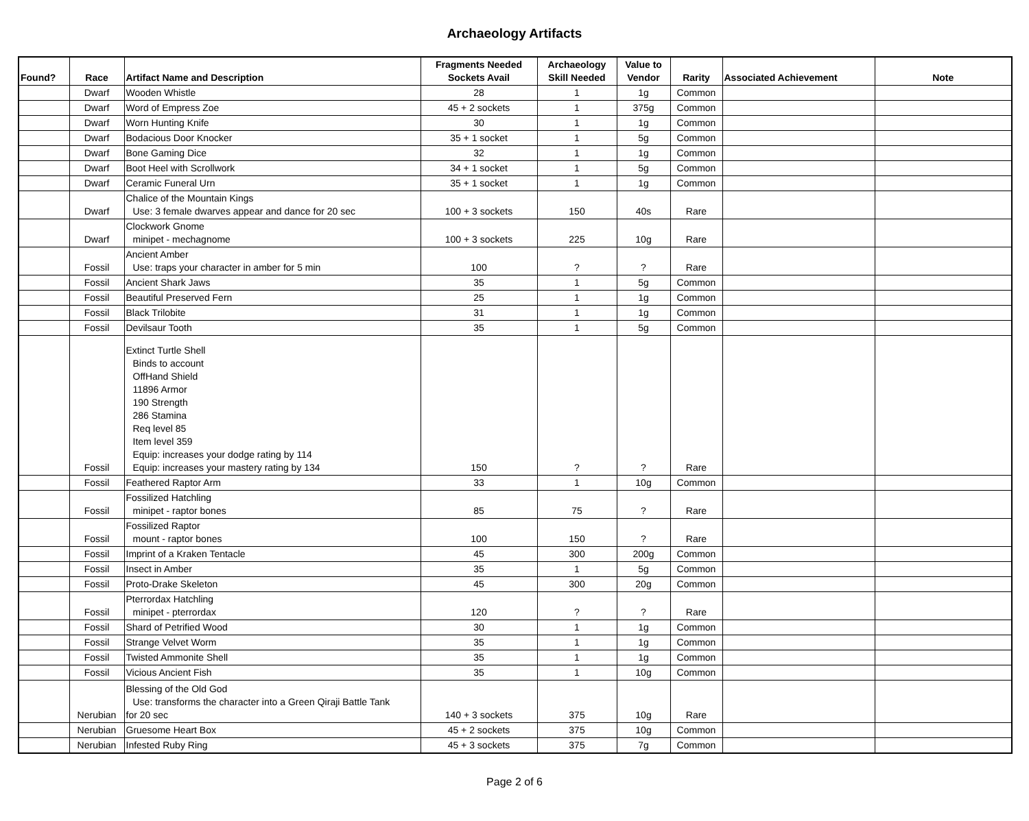Archaeology Artifacts
| Found? | Race | Artifact Name and Description | Fragments Needed Sockets Avail | Archaeology Skill Needed | Value to Vendor | Rarity | Associated Achievement | Note |
| --- | --- | --- | --- | --- | --- | --- | --- | --- |
| | Dwarf | Wooden Whistle | 28 | 1 | 1g | Common | | |
| | Dwarf | Word of Empress Zoe | 45 + 2 sockets | 1 | 375g | Common | | |
| | Dwarf | Worn Hunting Knife | 30 | 1 | 1g | Common | | |
| | Dwarf | Bodacious Door Knocker | 35 + 1 socket | 1 | 5g | Common | | |
| | Dwarf | Bone Gaming Dice | 32 | 1 | 1g | Common | | |
| | Dwarf | Boot Heel with Scrollwork | 34 + 1 socket | 1 | 5g | Common | | |
| | Dwarf | Ceramic Funeral Urn | 35 + 1 socket | 1 | 1g | Common | | |
| | Dwarf | Chalice of the Mountain Kings Use: 3 female dwarves appear and dance for 20 sec | 100 + 3 sockets | 150 | 40s | Rare | | |
| | Dwarf | Clockwork Gnome minipet - mechagnome | 100 + 3 sockets | 225 | 10g | Rare | | |
| | Fossil | Ancient Amber Use: traps your character in amber for 5 min | 100 | ? | ? | Rare | | |
| | Fossil | Ancient Shark Jaws | 35 | 1 | 5g | Common | | |
| | Fossil | Beautiful Preserved Fern | 25 | 1 | 1g | Common | | |
| | Fossil | Black Trilobite | 31 | 1 | 1g | Common | | |
| | Fossil | Devilsaur Tooth | 35 | 1 | 5g | Common | | |
| | Fossil | Extinct Turtle Shell Binds to account OffHand Shield 11896 Armor 190 Strength 286 Stamina Req level 85 Item level 359 Equip: increases your dodge rating by 114 Equip: increases your mastery rating by 134 | 150 | ? | ? | Rare | | |
| | Fossil | Feathered Raptor Arm | 33 | 1 | 10g | Common | | |
| | Fossil | Fossilized Hatchling minipet - raptor bones | 85 | 75 | ? | Rare | | |
| | Fossil | Fossilized Raptor mount - raptor bones | 100 | 150 | ? | Rare | | |
| | Fossil | Imprint of a Kraken Tentacle | 45 | 300 | 200g | Common | | |
| | Fossil | Insect in Amber | 35 | 1 | 5g | Common | | |
| | Fossil | Proto-Drake Skeleton | 45 | 300 | 20g | Common | | |
| | Fossil | Pterrordax Hatchling minipet - pterrordax | 120 | ? | ? | Rare | | |
| | Fossil | Shard of Petrified Wood | 30 | 1 | 1g | Common | | |
| | Fossil | Strange Velvet Worm | 35 | 1 | 1g | Common | | |
| | Fossil | Twisted Ammonite Shell | 35 | 1 | 1g | Common | | |
| | Fossil | Vicious Ancient Fish | 35 | 1 | 10g | Common | | |
| | Nerubian | Blessing of the Old God Use: transforms the character into a Green Qiraji Battle Tank for 20 sec | 140 + 3 sockets | 375 | 10g | Rare | | |
| | Nerubian | Gruesome Heart Box | 45 + 2 sockets | 375 | 10g | Common | | |
| | Nerubian | Infested Ruby Ring | 45 + 3 sockets | 375 | 7g | Common | | |
Page 2 of 6